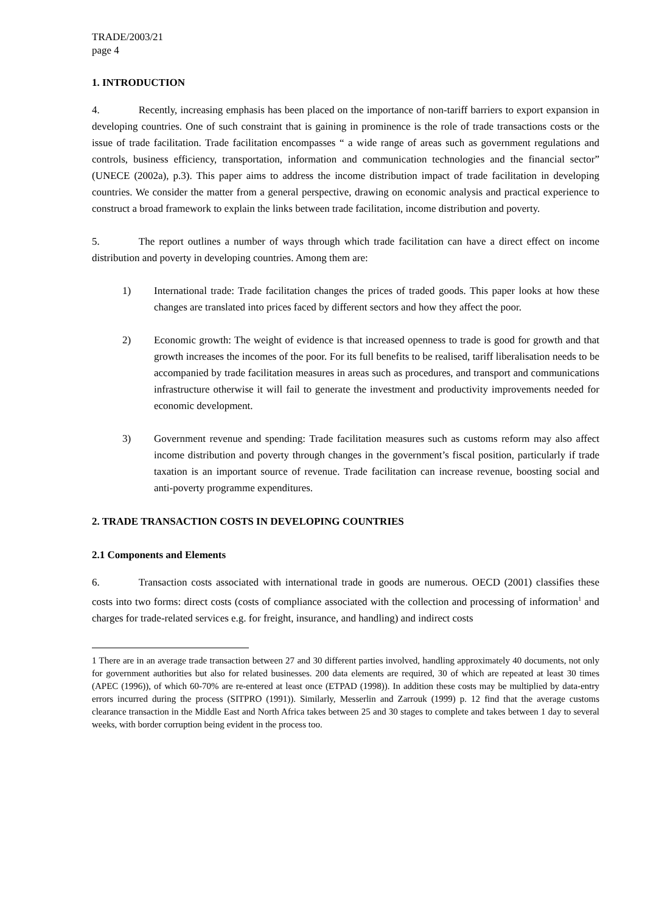TRADE/2003/21
page 4
1. INTRODUCTION
4. Recently, increasing emphasis has been placed on the importance of non-tariff barriers to export expansion in developing countries. One of such constraint that is gaining in prominence is the role of trade transactions costs or the issue of trade facilitation. Trade facilitation encompasses “ a wide range of areas such as government regulations and controls, business efficiency, transportation, information and communication technologies and the financial sector” (UNECE (2002a), p.3). This paper aims to address the income distribution impact of trade facilitation in developing countries. We consider the matter from a general perspective, drawing on economic analysis and practical experience to construct a broad framework to explain the links between trade facilitation, income distribution and poverty.
5. The report outlines a number of ways through which trade facilitation can have a direct effect on income distribution and poverty in developing countries. Among them are:
1) International trade: Trade facilitation changes the prices of traded goods. This paper looks at how these changes are translated into prices faced by different sectors and how they affect the poor.
2) Economic growth: The weight of evidence is that increased openness to trade is good for growth and that growth increases the incomes of the poor. For its full benefits to be realised, tariff liberalisation needs to be accompanied by trade facilitation measures in areas such as procedures, and transport and communications infrastructure otherwise it will fail to generate the investment and productivity improvements needed for economic development.
3) Government revenue and spending: Trade facilitation measures such as customs reform may also affect income distribution and poverty through changes in the government’s fiscal position, particularly if trade taxation is an important source of revenue. Trade facilitation can increase revenue, boosting social and anti-poverty programme expenditures.
2. TRADE TRANSACTION COSTS IN DEVELOPING COUNTRIES
2.1 Components and Elements
6. Transaction costs associated with international trade in goods are numerous. OECD (2001) classifies these costs into two forms: direct costs (costs of compliance associated with the collection and processing of information<sup>1</sup> and charges for trade-related services e.g. for freight, insurance, and handling) and indirect costs
1 There are in an average trade transaction between 27 and 30 different parties involved, handling approximately 40 documents, not only for government authorities but also for related businesses. 200 data elements are required, 30 of which are repeated at least 30 times (APEC (1996)), of which 60-70% are re-entered at least once (ETPAD (1998)). In addition these costs may be multiplied by data-entry errors incurred during the process (SITPRO (1991)). Similarly, Messerlin and Zarrouk (1999) p. 12 find that the average customs clearance transaction in the Middle East and North Africa takes between 25 and 30 stages to complete and takes between 1 day to several weeks, with border corruption being evident in the process too.